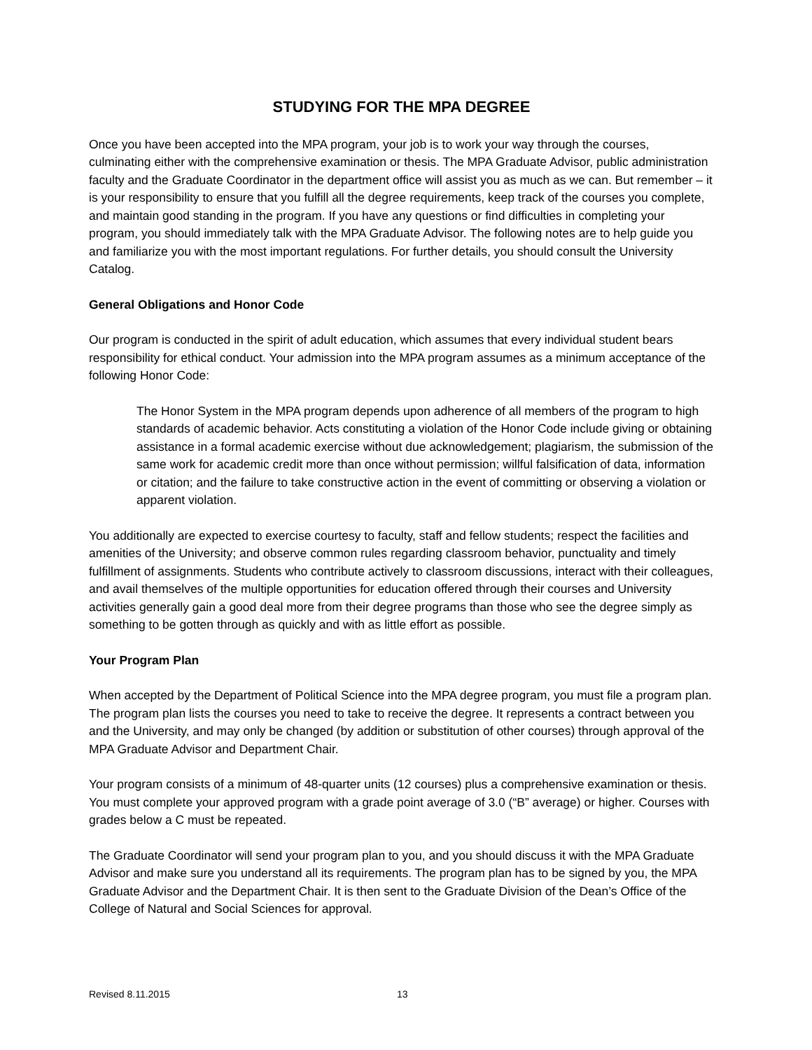STUDYING FOR THE MPA DEGREE
Once you have been accepted into the MPA program, your job is to work your way through the courses, culminating either with the comprehensive examination or thesis. The MPA Graduate Advisor, public administration faculty and the Graduate Coordinator in the department office will assist you as much as we can. But remember – it is your responsibility to ensure that you fulfill all the degree requirements, keep track of the courses you complete, and maintain good standing in the program. If you have any questions or find difficulties in completing your program, you should immediately talk with the MPA Graduate Advisor. The following notes are to help guide you and familiarize you with the most important regulations. For further details, you should consult the University Catalog.
General Obligations and Honor Code
Our program is conducted in the spirit of adult education, which assumes that every individual student bears responsibility for ethical conduct. Your admission into the MPA program assumes as a minimum acceptance of the following Honor Code:
The Honor System in the MPA program depends upon adherence of all members of the program to high standards of academic behavior. Acts constituting a violation of the Honor Code include giving or obtaining assistance in a formal academic exercise without due acknowledgement; plagiarism, the submission of the same work for academic credit more than once without permission; willful falsification of data, information or citation; and the failure to take constructive action in the event of committing or observing a violation or apparent violation.
You additionally are expected to exercise courtesy to faculty, staff and fellow students; respect the facilities and amenities of the University; and observe common rules regarding classroom behavior, punctuality and timely fulfillment of assignments. Students who contribute actively to classroom discussions, interact with their colleagues, and avail themselves of the multiple opportunities for education offered through their courses and University activities generally gain a good deal more from their degree programs than those who see the degree simply as something to be gotten through as quickly and with as little effort as possible.
Your Program Plan
When accepted by the Department of Political Science into the MPA degree program, you must file a program plan. The program plan lists the courses you need to take to receive the degree. It represents a contract between you and the University, and may only be changed (by addition or substitution of other courses) through approval of the MPA Graduate Advisor and Department Chair.
Your program consists of a minimum of 48-quarter units (12 courses) plus a comprehensive examination or thesis. You must complete your approved program with a grade point average of 3.0 (“B” average) or higher. Courses with grades below a C must be repeated.
The Graduate Coordinator will send your program plan to you, and you should discuss it with the MPA Graduate Advisor and make sure you understand all its requirements. The program plan has to be signed by you, the MPA Graduate Advisor and the Department Chair. It is then sent to the Graduate Division of the Dean’s Office of the College of Natural and Social Sciences for approval.
Revised 8.11.2015 13